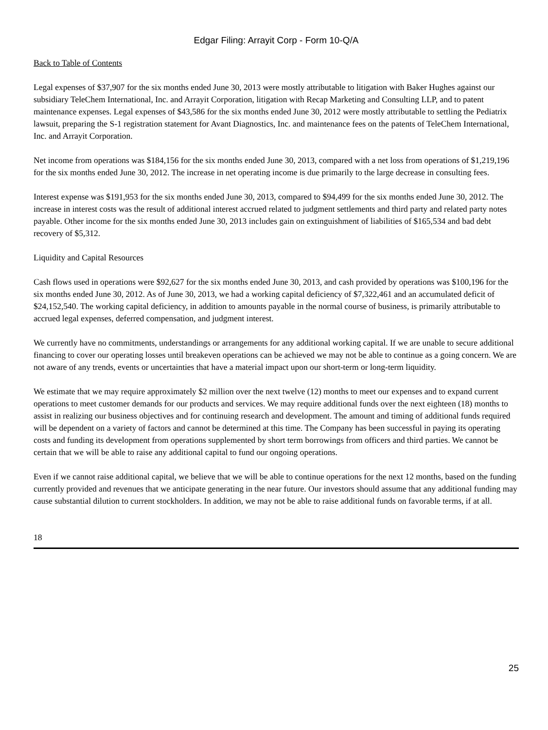Edgar Filing: Arrayit Corp - Form 10-Q/A
Back to Table of Contents
Legal expenses of $37,907 for the six months ended June 30, 2013 were mostly attributable to litigation with Baker Hughes against our subsidiary TeleChem International, Inc. and Arrayit Corporation, litigation with Recap Marketing and Consulting LLP, and to patent maintenance expenses. Legal expenses of $43,586 for the six months ended June 30, 2012 were mostly attributable to settling the Pediatrix lawsuit, preparing the S-1 registration statement for Avant Diagnostics, Inc. and maintenance fees on the patents of TeleChem International, Inc. and Arrayit Corporation.
Net income from operations was $184,156 for the six months ended June 30, 2013, compared with a net loss from operations of $1,219,196 for the six months ended June 30, 2012. The increase in net operating income is due primarily to the large decrease in consulting fees.
Interest expense was $191,953 for the six months ended June 30, 2013, compared to $94,499 for the six months ended June 30, 2012. The increase in interest costs was the result of additional interest accrued related to judgment settlements and third party and related party notes payable. Other income for the six months ended June 30, 2013 includes gain on extinguishment of liabilities of $165,534 and bad debt recovery of $5,312.
Liquidity and Capital Resources
Cash flows used in operations were $92,627 for the six months ended June 30, 2013, and cash provided by operations was $100,196 for the six months ended June 30, 2012. As of June 30, 2013, we had a working capital deficiency of $7,322,461 and an accumulated deficit of $24,152,540. The working capital deficiency, in addition to amounts payable in the normal course of business, is primarily attributable to accrued legal expenses, deferred compensation, and judgment interest.
We currently have no commitments, understandings or arrangements for any additional working capital. If we are unable to secure additional financing to cover our operating losses until breakeven operations can be achieved we may not be able to continue as a going concern. We are not aware of any trends, events or uncertainties that have a material impact upon our short-term or long-term liquidity.
We estimate that we may require approximately $2 million over the next twelve (12) months to meet our expenses and to expand current operations to meet customer demands for our products and services. We may require additional funds over the next eighteen (18) months to assist in realizing our business objectives and for continuing research and development. The amount and timing of additional funds required will be dependent on a variety of factors and cannot be determined at this time. The Company has been successful in paying its operating costs and funding its development from operations supplemented by short term borrowings from officers and third parties. We cannot be certain that we will be able to raise any additional capital to fund our ongoing operations.
Even if we cannot raise additional capital, we believe that we will be able to continue operations for the next 12 months, based on the funding currently provided and revenues that we anticipate generating in the near future. Our investors should assume that any additional funding may cause substantial dilution to current stockholders. In addition, we may not be able to raise additional funds on favorable terms, if at all.
18
25